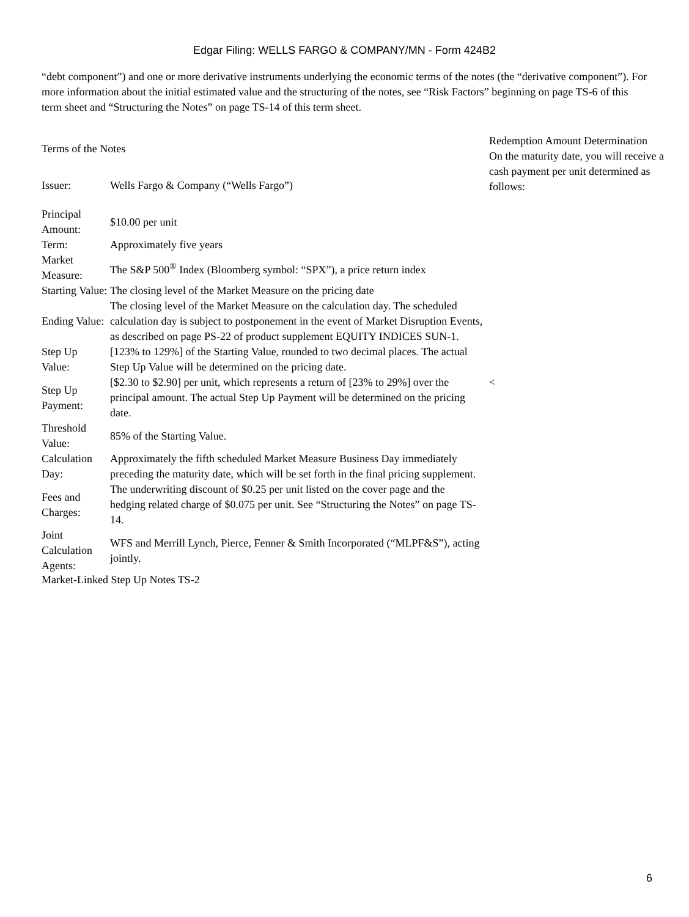Edgar Filing: WELLS FARGO & COMPANY/MN - Form 424B2
“debt component”) and one or more derivative instruments underlying the economic terms of the notes (the “derivative component”). For more information about the initial estimated value and the structuring of the notes, see “Risk Factors” beginning on page TS-6 of this term sheet and “Structuring the Notes” on page TS-14 of this term sheet.
| Terms of the Notes | | Redemption Amount Determination On the maturity date, you will receive a cash payment per unit determined as follows: |
| Issuer: | Wells Fargo & Company (“Wells Fargo”) | |
| Principal Amount: | $10.00 per unit | |
| Term: | Approximately five years | |
| Market Measure: | The S&P 500<sup>®</sup> Index (Bloomberg symbol: “SPX”), a price return index | |
| Starting Value: | The closing level of the Market Measure on the pricing date | |
| Ending Value: | The closing level of the Market Measure on the calculation day. The scheduled calculation day is subject to postponement in the event of Market Disruption Events, as described on page PS-22 of product supplement EQUITY INDICES SUN-1. | |
| Step Up Value: | [123% to 129%] of the Starting Value, rounded to two decimal places. The actual Step Up Value will be determined on the pricing date. | |
| Step Up Payment: | [$2.30 to $2.90] per unit, which represents a return of [23% to 29%] over the principal amount. The actual Step Up Payment will be determined on the pricing date. | < |
| Threshold Value: | 85% of the Starting Value. | |
| Calculation Day: | Approximately the fifth scheduled Market Measure Business Day immediately preceding the maturity date, which will be set forth in the final pricing supplement. | |
| Fees and Charges: | The underwriting discount of $0.25 per unit listed on the cover page and the hedging related charge of $0.075 per unit. See “Structuring the Notes” on page TS-14. | |
| Joint Calculation Agents: | WFS and Merrill Lynch, Pierce, Fenner & Smith Incorporated (“MLPF&S”), acting jointly. | |
Market-Linked Step Up Notes TS-2
6